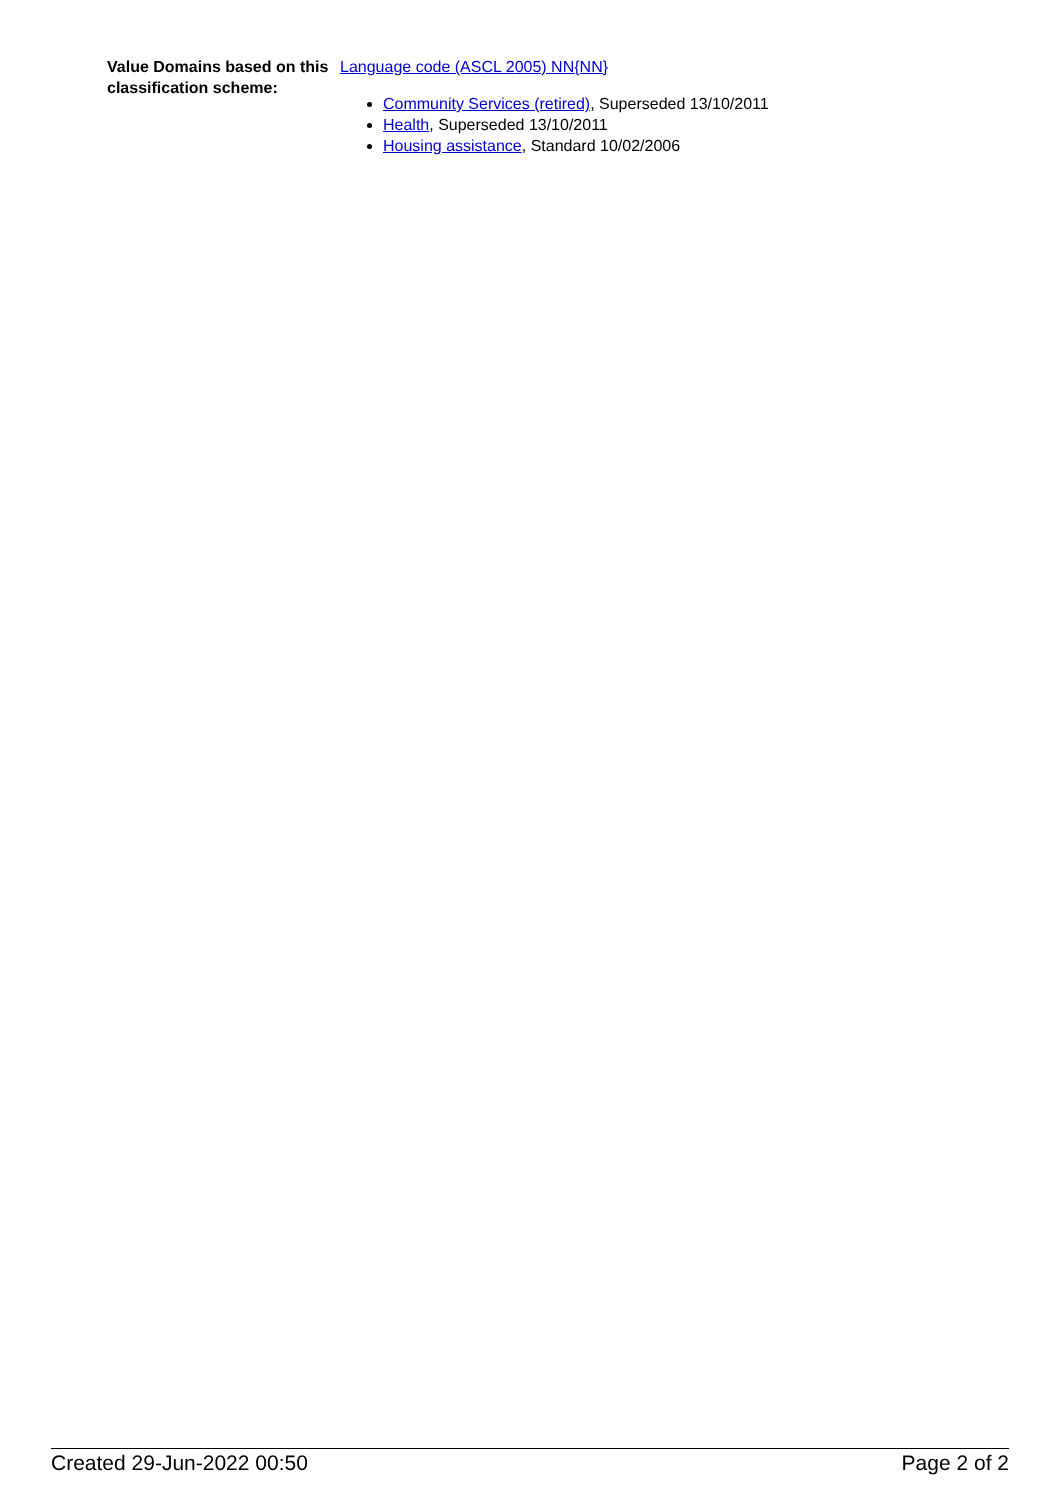Value Domains based on this classification scheme:
Language code (ASCL 2005) NN{NN}
Community Services (retired), Superseded 13/10/2011
Health, Superseded 13/10/2011
Housing assistance, Standard 10/02/2006
Created 29-Jun-2022 00:50 Page 2 of 2